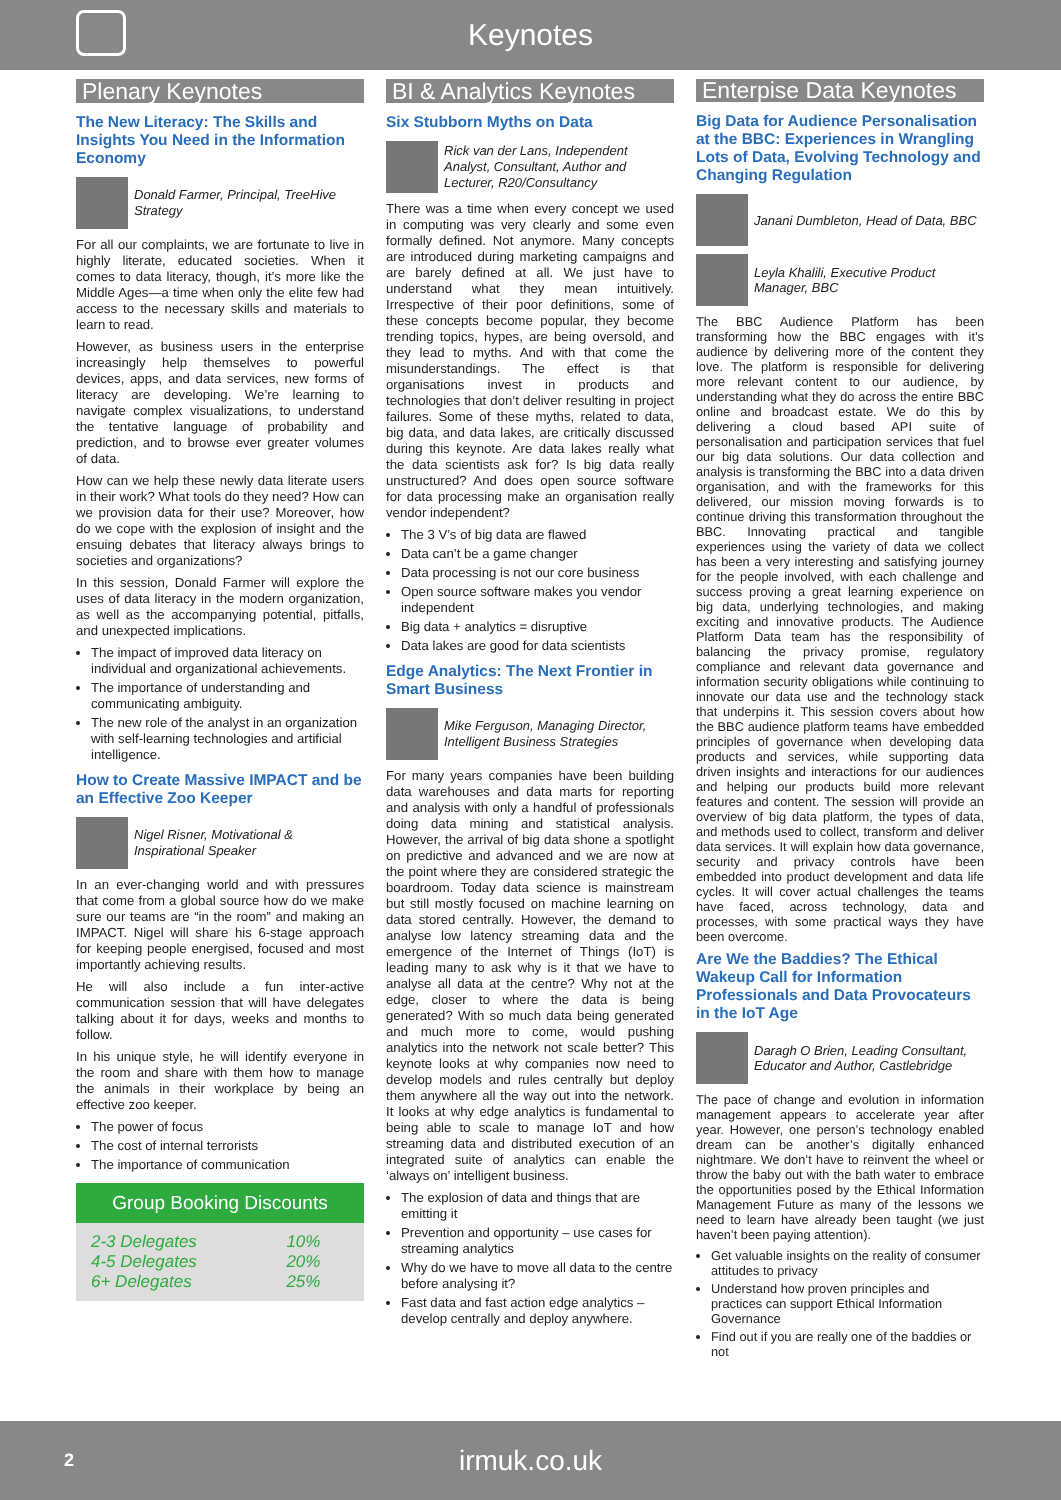Keynotes
Plenary Keynotes
The New Literacy: The Skills and Insights You Need in the Information Economy
Donald Farmer, Principal, TreeHive Strategy
For all our complaints, we are fortunate to live in highly literate, educated societies. When it comes to data literacy, though, it’s more like the Middle Ages—a time when only the elite few had access to the necessary skills and materials to learn to read.
However, as business users in the enterprise increasingly help themselves to powerful devices, apps, and data services, new forms of literacy are developing. We’re learning to navigate complex visualizations, to understand the tentative language of probability and prediction, and to browse ever greater volumes of data.
How can we help these newly data literate users in their work? What tools do they need? How can we provision data for their use? Moreover, how do we cope with the explosion of insight and the ensuing debates that literacy always brings to societies and organizations?
In this session, Donald Farmer will explore the uses of data literacy in the modern organization, as well as the accompanying potential, pitfalls, and unexpected implications.
The impact of improved data literacy on individual and organizational achievements.
The importance of understanding and communicating ambiguity.
The new role of the analyst in an organization with self-learning technologies and artificial intelligence.
How to Create Massive IMPACT and be an Effective Zoo Keeper
Nigel Risner, Motivational & Inspirational Speaker
In an ever-changing world and with pressures that come from a global source how do we make sure our teams are “in the room” and making an IMPACT. Nigel will share his 6-stage approach for keeping people energised, focused and most importantly achieving results.
He will also include a fun inter-active communication session that will have delegates talking about it for days, weeks and months to follow.
In his unique style, he will identify everyone in the room and share with them how to manage the animals in their workplace by being an effective zoo keeper.
The power of focus
The cost of internal terrorists
The importance of communication
Group Booking Discounts
| 2-3 Delegates | 10% |
| 4-5 Delegates | 20% |
| 6+ Delegates | 25% |
BI & Analytics Keynotes
Six Stubborn Myths on Data
Rick van der Lans, Independent Analyst, Consultant, Author and Lecturer, R20/Consultancy
There was a time when every concept we used in computing was very clearly and some even formally defined. Not anymore. Many concepts are introduced during marketing campaigns and are barely defined at all. We just have to understand what they mean intuitively. Irrespective of their poor definitions, some of these concepts become popular, they become trending topics, hypes, are being oversold, and they lead to myths. And with that come the misunderstandings. The effect is that organisations invest in products and technologies that don’t deliver resulting in project failures. Some of these myths, related to data, big data, and data lakes, are critically discussed during this keynote. Are data lakes really what the data scientists ask for? Is big data really unstructured? And does open source software for data processing make an organisation really vendor independent?
The 3 V’s of big data are flawed
Data can’t be a game changer
Data processing is not our core business
Open source software makes you vendor independent
Big data + analytics = disruptive
Data lakes are good for data scientists
Edge Analytics: The Next Frontier in Smart Business
Mike Ferguson, Managing Director, Intelligent Business Strategies
For many years companies have been building data warehouses and data marts for reporting and analysis with only a handful of professionals doing data mining and statistical analysis. However, the arrival of big data shone a spotlight on predictive and advanced and we are now at the point where they are considered strategic the boardroom. Today data science is mainstream but still mostly focused on machine learning on data stored centrally. However, the demand to analyse low latency streaming data and the emergence of the Internet of Things (IoT) is leading many to ask why is it that we have to analyse all data at the centre? Why not at the edge, closer to where the data is being generated? With so much data being generated and much more to come, would pushing analytics into the network not scale better? This keynote looks at why companies now need to develop models and rules centrally but deploy them anywhere all the way out into the network. It looks at why edge analytics is fundamental to being able to scale to manage IoT and how streaming data and distributed execution of an integrated suite of analytics can enable the ‘always on’ intelligent business.
The explosion of data and things that are emitting it
Prevention and opportunity – use cases for streaming analytics
Why do we have to move all data to the centre before analysing it?
Fast data and fast action edge analytics – develop centrally and deploy anywhere.
Enterpise Data Keynotes
Big Data for Audience Personalisation at the BBC: Experiences in Wrangling Lots of Data, Evolving Technology and Changing Regulation
Janani Dumbleton, Head of Data, BBC
Leyla Khalili, Executive Product Manager, BBC
The BBC Audience Platform has been transforming how the BBC engages with it’s audience by delivering more of the content they love. The platform is responsible for delivering more relevant content to our audience, by understanding what they do across the entire BBC online and broadcast estate. We do this by delivering a cloud based API suite of personalisation and participation services that fuel our big data solutions. Our data collection and analysis is transforming the BBC into a data driven organisation, and with the frameworks for this delivered, our mission moving forwards is to continue driving this transformation throughout the BBC. Innovating practical and tangible experiences using the variety of data we collect has been a very interesting and satisfying journey for the people involved, with each challenge and success proving a great learning experience on big data, underlying technologies, and making exciting and innovative products. The Audience Platform Data team has the responsibility of balancing the privacy promise, regulatory compliance and relevant data governance and information security obligations while continuing to innovate our data use and the technology stack that underpins it. This session covers about how the BBC audience platform teams have embedded principles of governance when developing data products and services, while supporting data driven insights and interactions for our audiences and helping our products build more relevant features and content. The session will provide an overview of big data platform, the types of data, and methods used to collect, transform and deliver data services. It will explain how data governance, security and privacy controls have been embedded into product development and data life cycles. It will cover actual challenges the teams have faced, across technology, data and processes, with some practical ways they have been overcome.
Are We the Baddies? The Ethical Wakeup Call for Information Professionals and Data Provocateurs in the IoT Age
Daragh O Brien, Leading Consultant, Educator and Author, Castlebridge
The pace of change and evolution in information management appears to accelerate year after year. However, one person’s technology enabled dream can be another’s digitally enhanced nightmare. We don’t have to reinvent the wheel or throw the baby out with the bath water to embrace the opportunities posed by the Ethical Information Management Future as many of the lessons we need to learn have already been taught (we just haven’t been paying attention).
Get valuable insights on the reality of consumer attitudes to privacy
Understand how proven principles and practices can support Ethical Information Governance
Find out if you are really one of the baddies or not
2 irmuk.co.uk